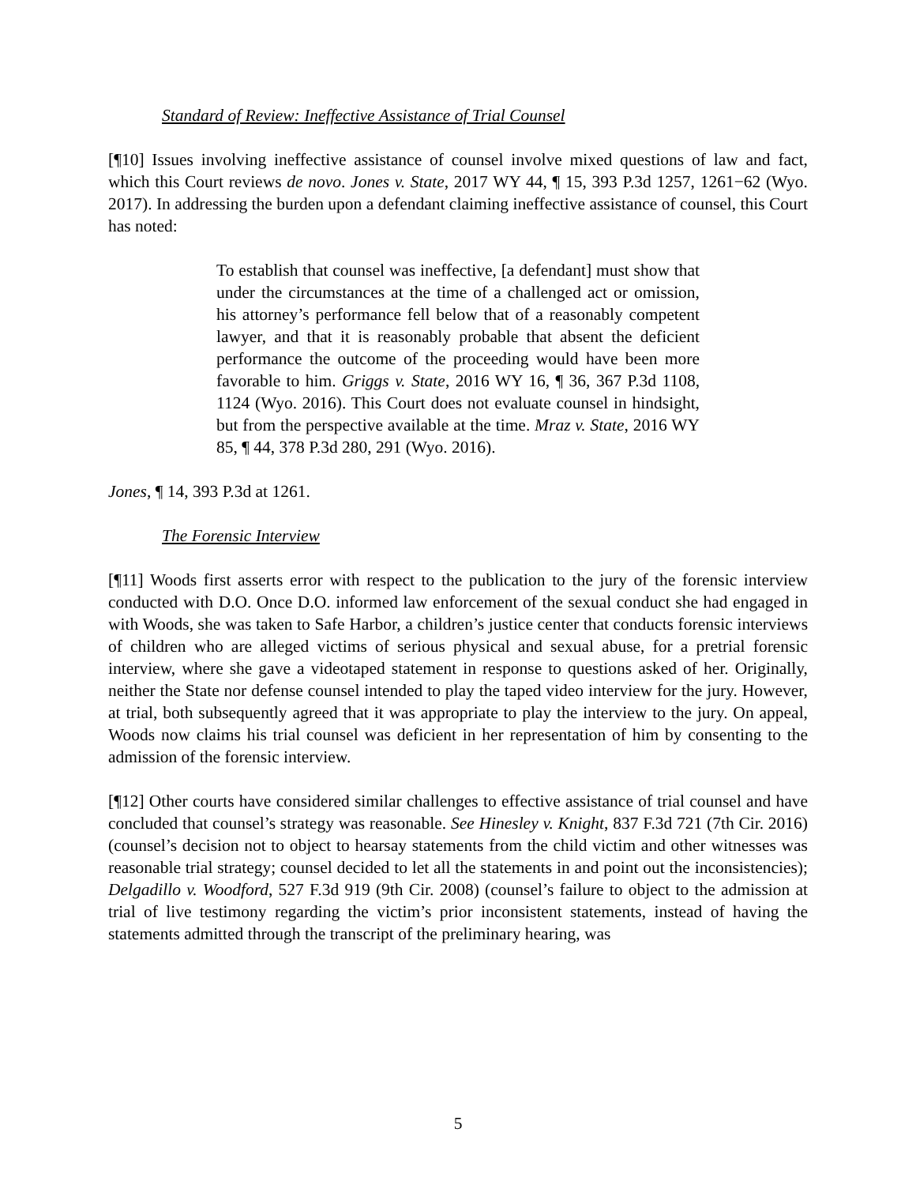Standard of Review: Ineffective Assistance of Trial Counsel
[¶10] Issues involving ineffective assistance of counsel involve mixed questions of law and fact, which this Court reviews de novo. Jones v. State, 2017 WY 44, ¶ 15, 393 P.3d 1257, 1261−62 (Wyo. 2017). In addressing the burden upon a defendant claiming ineffective assistance of counsel, this Court has noted:
To establish that counsel was ineffective, [a defendant] must show that under the circumstances at the time of a challenged act or omission, his attorney’s performance fell below that of a reasonably competent lawyer, and that it is reasonably probable that absent the deficient performance the outcome of the proceeding would have been more favorable to him. Griggs v. State, 2016 WY 16, ¶ 36, 367 P.3d 1108, 1124 (Wyo. 2016). This Court does not evaluate counsel in hindsight, but from the perspective available at the time. Mraz v. State, 2016 WY 85, ¶ 44, 378 P.3d 280, 291 (Wyo. 2016).
Jones, ¶ 14, 393 P.3d at 1261.
The Forensic Interview
[¶11] Woods first asserts error with respect to the publication to the jury of the forensic interview conducted with D.O. Once D.O. informed law enforcement of the sexual conduct she had engaged in with Woods, she was taken to Safe Harbor, a children’s justice center that conducts forensic interviews of children who are alleged victims of serious physical and sexual abuse, for a pretrial forensic interview, where she gave a videotaped statement in response to questions asked of her. Originally, neither the State nor defense counsel intended to play the taped video interview for the jury. However, at trial, both subsequently agreed that it was appropriate to play the interview to the jury. On appeal, Woods now claims his trial counsel was deficient in her representation of him by consenting to the admission of the forensic interview.
[¶12] Other courts have considered similar challenges to effective assistance of trial counsel and have concluded that counsel’s strategy was reasonable. See Hinesley v. Knight, 837 F.3d 721 (7th Cir. 2016) (counsel’s decision not to object to hearsay statements from the child victim and other witnesses was reasonable trial strategy; counsel decided to let all the statements in and point out the inconsistencies); Delgadillo v. Woodford, 527 F.3d 919 (9th Cir. 2008) (counsel’s failure to object to the admission at trial of live testimony regarding the victim’s prior inconsistent statements, instead of having the statements admitted through the transcript of the preliminary hearing, was
5